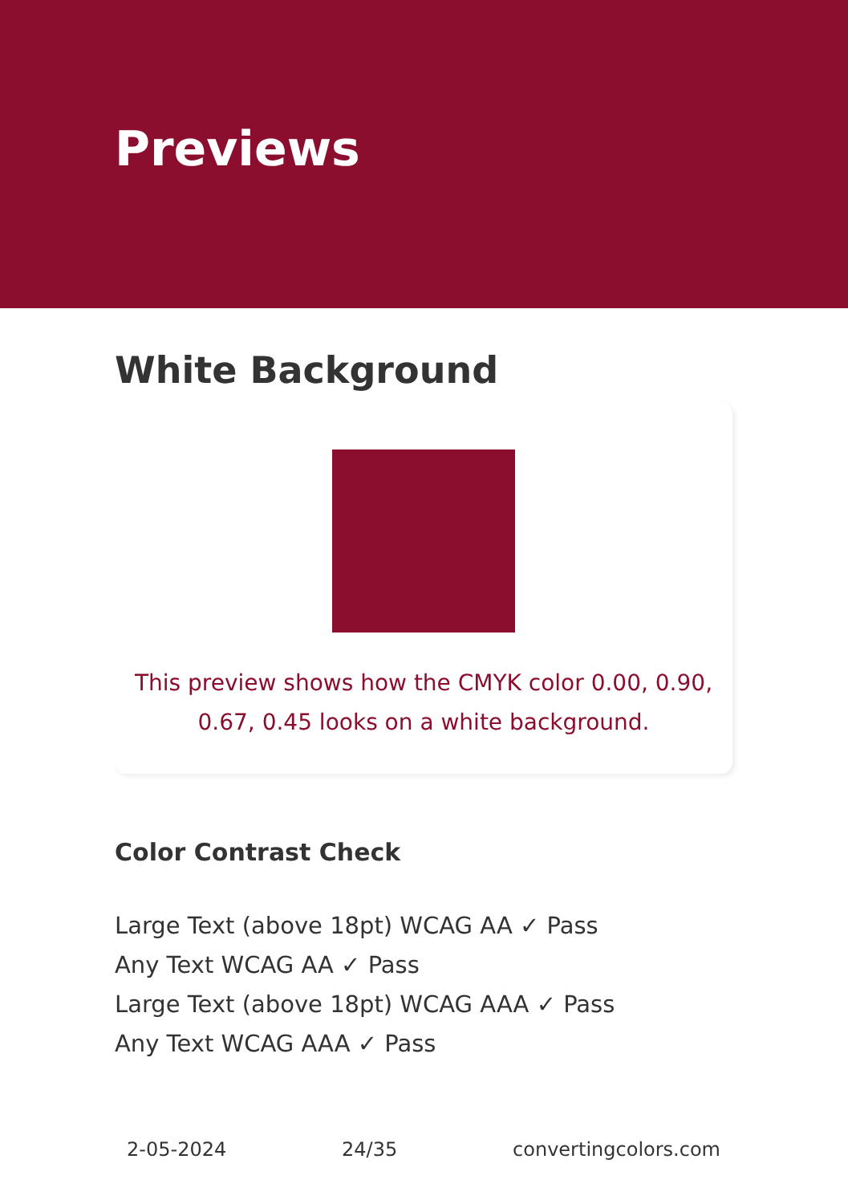Previews
White Background
This preview shows how the CMYK color 0.00, 0.90,
0.67, 0.45 looks on a white background.
Color Contrast Check
Large Text (above 18pt) WCAG AA ✓ Pass
Any Text WCAG AA ✓ Pass
Large Text (above 18pt) WCAG AAA ✓ Pass
Any Text WCAG AAA ✓ Pass
2-05-2024 24/35 convertingcolors.com